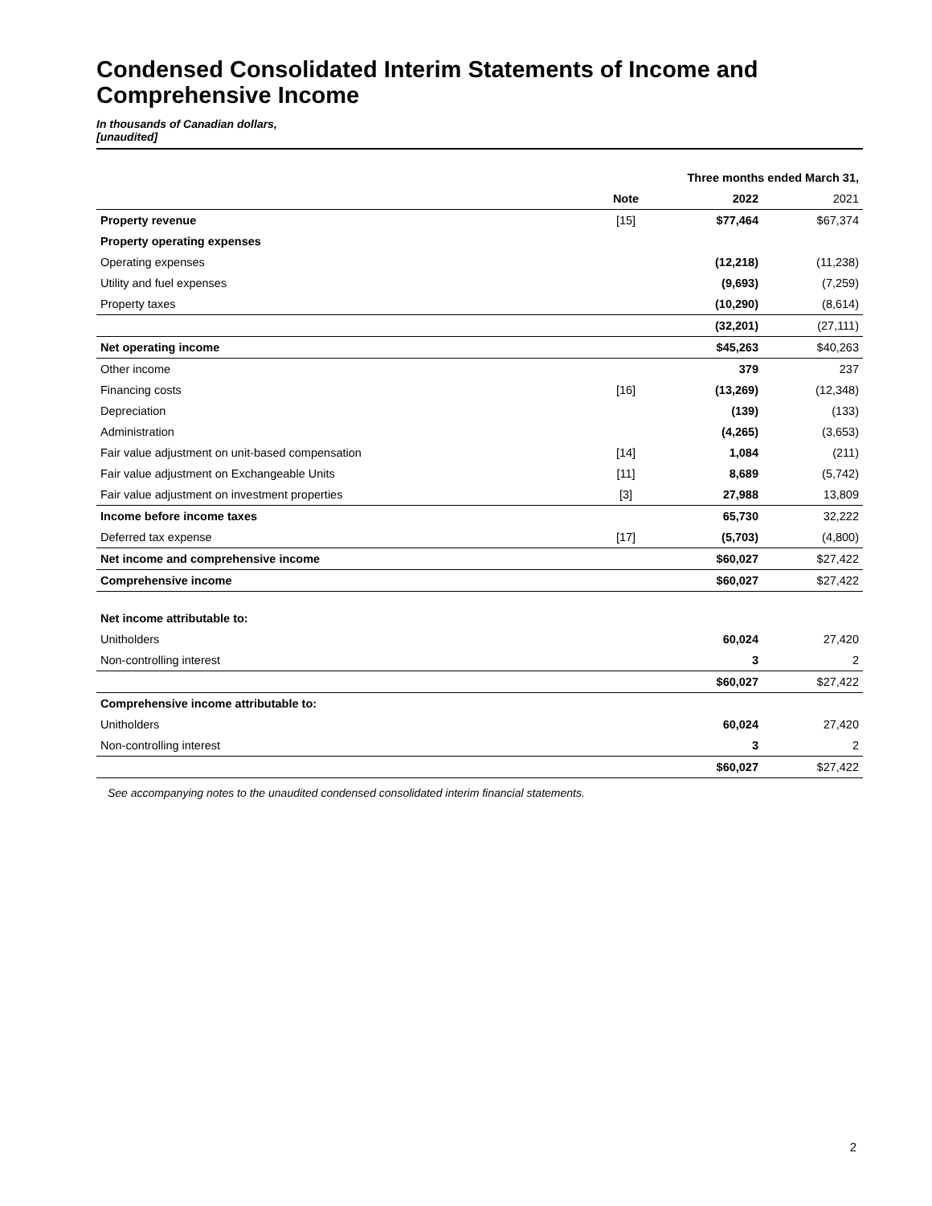Condensed Consolidated Interim Statements of Income and Comprehensive Income
In thousands of Canadian dollars,
[unaudited]
| | | Three months ended March 31, | |
| | Note | 2022 | 2021 |
| Property revenue | [15] | $77,464 | $67,374 |
| Property operating expenses | | | |
| Operating expenses | | (12,218) | (11,238) |
| Utility and fuel expenses | | (9,693) | (7,259) |
| Property taxes | | (10,290) | (8,614) |
| | | (32,201) | (27,111) |
| Net operating income | | $45,263 | $40,263 |
| Other income | | 379 | 237 |
| Financing costs | [16] | (13,269) | (12,348) |
| Depreciation | | (139) | (133) |
| Administration | | (4,265) | (3,653) |
| Fair value adjustment on unit-based compensation | [14] | 1,084 | (211) |
| Fair value adjustment on Exchangeable Units | [11] | 8,689 | (5,742) |
| Fair value adjustment on investment properties | [3] | 27,988 | 13,809 |
| Income before income taxes | | 65,730 | 32,222 |
| Deferred tax expense | [17] | (5,703) | (4,800) |
| Net income and comprehensive income | | $60,027 | $27,422 |
| Comprehensive income | | $60,027 | $27,422 |
| Net income attributable to: | | | |
| Unitholders | | 60,024 | 27,420 |
| Non-controlling interest | | 3 | 2 |
| | | $60,027 | $27,422 |
| Comprehensive income attributable to: | | | |
| Unitholders | | 60,024 | 27,420 |
| Non-controlling interest | | 3 | 2 |
| | | $60,027 | $27,422 |
See accompanying notes to the unaudited condensed consolidated interim financial statements.
2